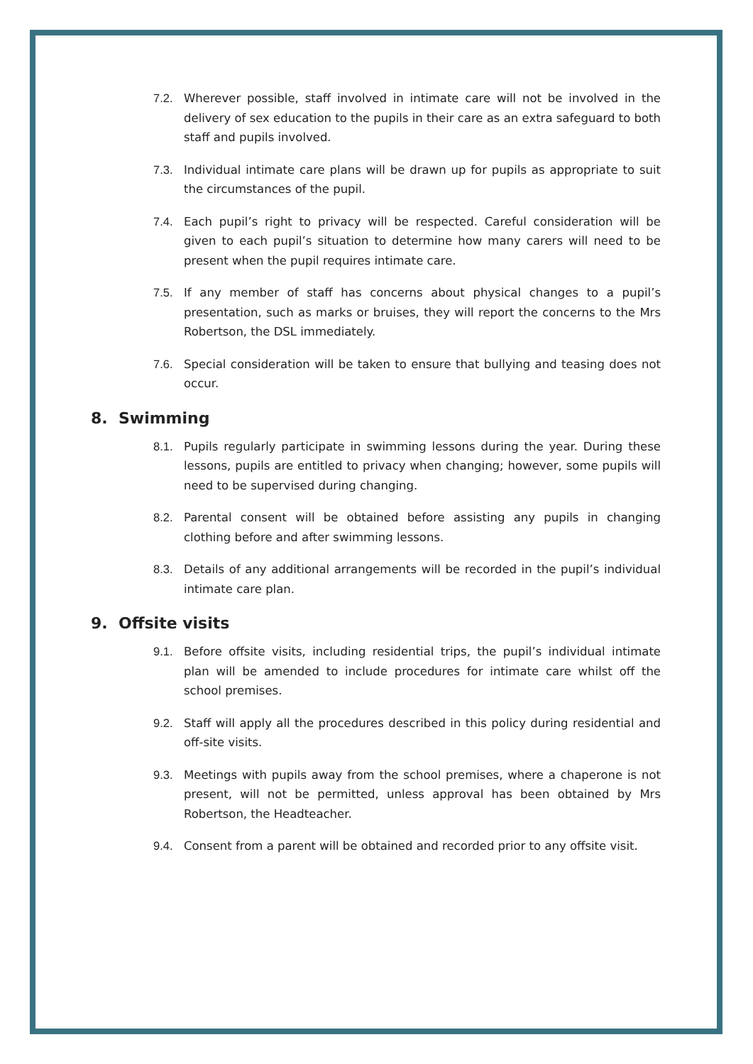7.2. Wherever possible, staff involved in intimate care will not be involved in the delivery of sex education to the pupils in their care as an extra safeguard to both staff and pupils involved.
7.3. Individual intimate care plans will be drawn up for pupils as appropriate to suit the circumstances of the pupil.
7.4. Each pupil’s right to privacy will be respected. Careful consideration will be given to each pupil’s situation to determine how many carers will need to be present when the pupil requires intimate care.
7.5. If any member of staff has concerns about physical changes to a pupil’s presentation, such as marks or bruises, they will report the concerns to the Mrs Robertson, the DSL immediately.
7.6. Special consideration will be taken to ensure that bullying and teasing does not occur.
8. Swimming
8.1. Pupils regularly participate in swimming lessons during the year. During these lessons, pupils are entitled to privacy when changing; however, some pupils will need to be supervised during changing.
8.2. Parental consent will be obtained before assisting any pupils in changing clothing before and after swimming lessons.
8.3. Details of any additional arrangements will be recorded in the pupil’s individual intimate care plan.
9. Offsite visits
9.1. Before offsite visits, including residential trips, the pupil’s individual intimate plan will be amended to include procedures for intimate care whilst off the school premises.
9.2. Staff will apply all the procedures described in this policy during residential and off-site visits.
9.3. Meetings with pupils away from the school premises, where a chaperone is not present, will not be permitted, unless approval has been obtained by Mrs Robertson, the Headteacher.
9.4. Consent from a parent will be obtained and recorded prior to any offsite visit.